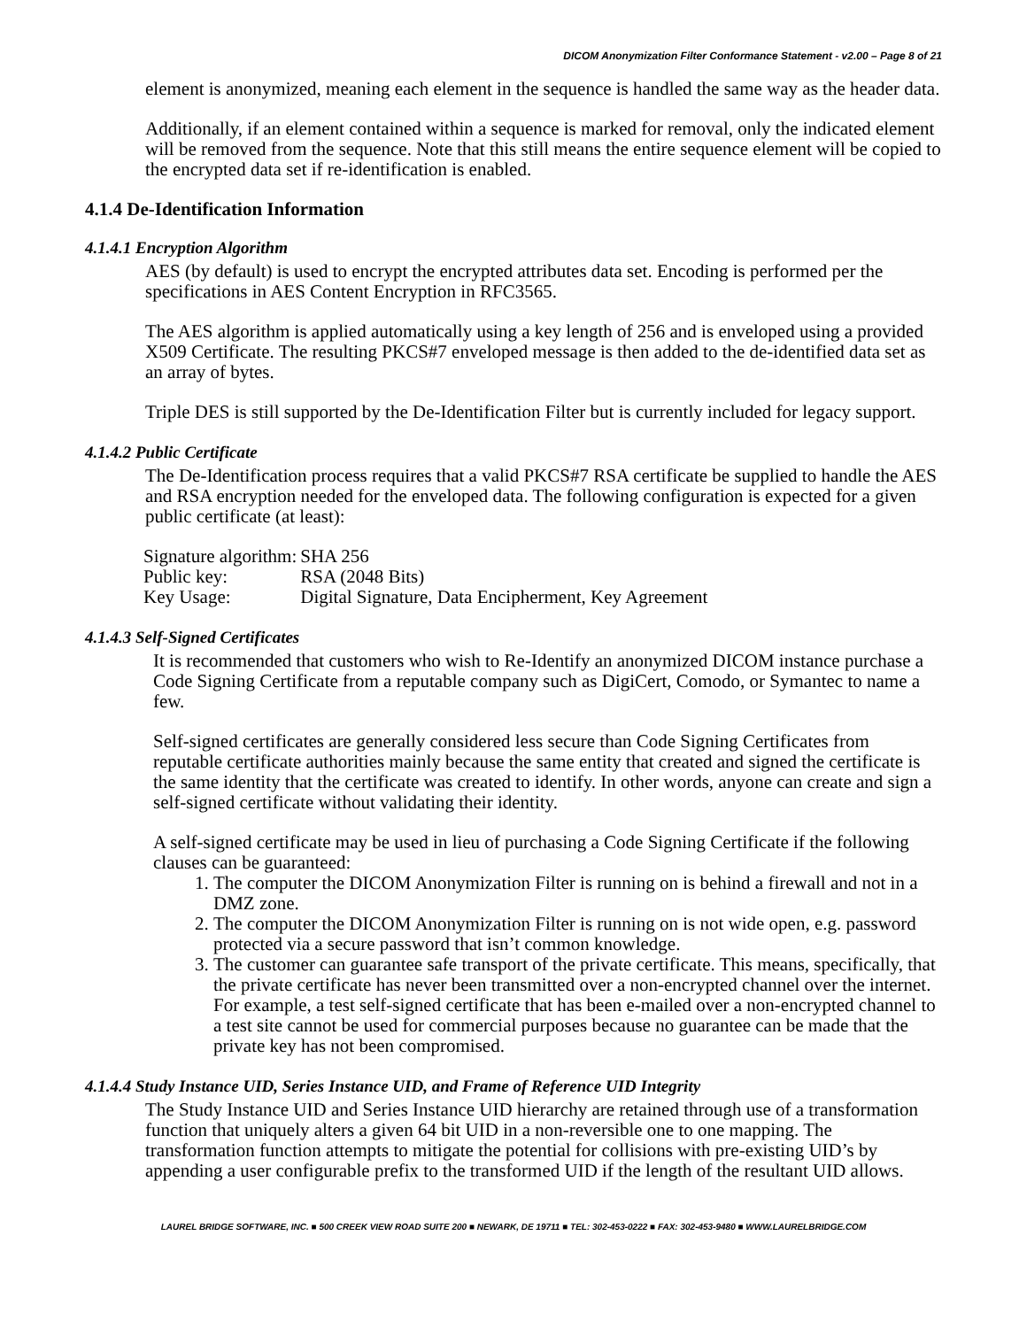DICOM Anonymization Filter Conformance Statement - v2.00 – Page 8 of 21
element is anonymized, meaning each element in the sequence is handled the same way as the header data.
Additionally, if an element contained within a sequence is marked for removal, only the indicated element will be removed from the sequence. Note that this still means the entire sequence element will be copied to the encrypted data set if re-identification is enabled.
4.1.4 De-Identification Information
4.1.4.1 Encryption Algorithm
AES (by default) is used to encrypt the encrypted attributes data set. Encoding is performed per the specifications in AES Content Encryption in RFC3565.
The AES algorithm is applied automatically using a key length of 256 and is enveloped using a provided X509 Certificate. The resulting PKCS#7 enveloped message is then added to the de-identified data set as an array of bytes.
Triple DES is still supported by the De-Identification Filter but is currently included for legacy support.
4.1.4.2 Public Certificate
The De-Identification process requires that a valid PKCS#7 RSA certificate be supplied to handle the AES and RSA encryption needed for the enveloped data. The following configuration is expected for a given public certificate (at least):
| Signature algorithm: | SHA 256 |
| Public key: | RSA (2048 Bits) |
| Key Usage: | Digital Signature, Data Encipherment, Key Agreement |
4.1.4.3 Self-Signed Certificates
It is recommended that customers who wish to Re-Identify an anonymized DICOM instance purchase a Code Signing Certificate from a reputable company such as DigiCert, Comodo, or Symantec to name a few.
Self-signed certificates are generally considered less secure than Code Signing Certificates from reputable certificate authorities mainly because the same entity that created and signed the certificate is the same identity that the certificate was created to identify. In other words, anyone can create and sign a self-signed certificate without validating their identity.
A self-signed certificate may be used in lieu of purchasing a Code Signing Certificate if the following clauses can be guaranteed:
1. The computer the DICOM Anonymization Filter is running on is behind a firewall and not in a DMZ zone.
2. The computer the DICOM Anonymization Filter is running on is not wide open, e.g. password protected via a secure password that isn’t common knowledge.
3. The customer can guarantee safe transport of the private certificate. This means, specifically, that the private certificate has never been transmitted over a non-encrypted channel over the internet. For example, a test self-signed certificate that has been e-mailed over a non-encrypted channel to a test site cannot be used for commercial purposes because no guarantee can be made that the private key has not been compromised.
4.1.4.4 Study Instance UID, Series Instance UID, and Frame of Reference UID Integrity
The Study Instance UID and Series Instance UID hierarchy are retained through use of a transformation function that uniquely alters a given 64 bit UID in a non-reversible one to one mapping. The transformation function attempts to mitigate the potential for collisions with pre-existing UID’s by appending a user configurable prefix to the transformed UID if the length of the resultant UID allows.
LAUREL BRIDGE SOFTWARE, INC. ■ 500 CREEK VIEW ROAD SUITE 200 ■ NEWARK, DE 19711 ■ TEL: 302-453-0222 ■ FAX: 302-453-9480 ■ WWW.LAURELBRIDGE.COM